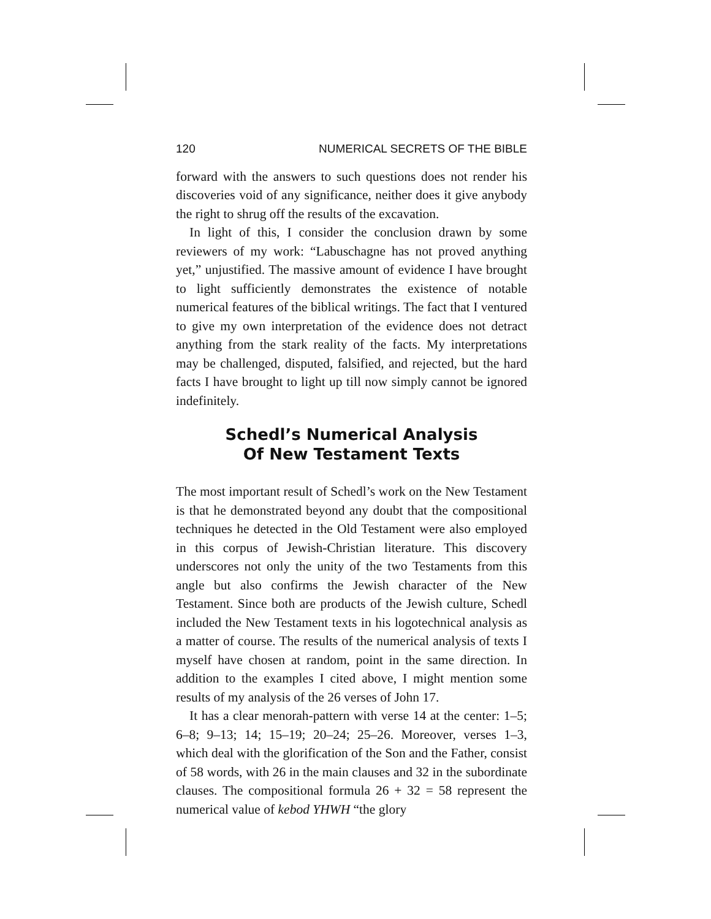120 NUMERICAL SECRETS OF THE BIBLE
forward with the answers to such questions does not render his discoveries void of any significance, neither does it give anybody the right to shrug off the results of the excavation.
In light of this, I consider the conclusion drawn by some reviewers of my work: “Labuschagne has not proved anything yet,” unjustified. The massive amount of evidence I have brought to light sufficiently demonstrates the existence of notable numerical features of the biblical writings. The fact that I ventured to give my own interpretation of the evidence does not detract anything from the stark reality of the facts. My interpretations may be challenged, disputed, falsified, and rejected, but the hard facts I have brought to light up till now simply cannot be ignored indefinitely.
Schedl’s Numerical Analysis
Of New Testament Texts
The most important result of Schedl’s work on the New Testament is that he demonstrated beyond any doubt that the compositional techniques he detected in the Old Testament were also employed in this corpus of Jewish-Christian literature. This discovery underscores not only the unity of the two Testaments from this angle but also confirms the Jewish character of the New Testament. Since both are products of the Jewish culture, Schedl included the New Testament texts in his logotechnical analysis as a matter of course. The results of the numerical analysis of texts I myself have chosen at random, point in the same direction. In addition to the examples I cited above, I might mention some results of my analysis of the 26 verses of John 17.
It has a clear menorah-pattern with verse 14 at the center: 1–5; 6–8; 9–13; 14; 15–19; 20–24; 25–26. Moreover, verses 1–3, which deal with the glorification of the Son and the Father, consist of 58 words, with 26 in the main clauses and 32 in the subordinate clauses. The compositional formula 26 + 32 = 58 represent the numerical value of kebod YHWH “the glory